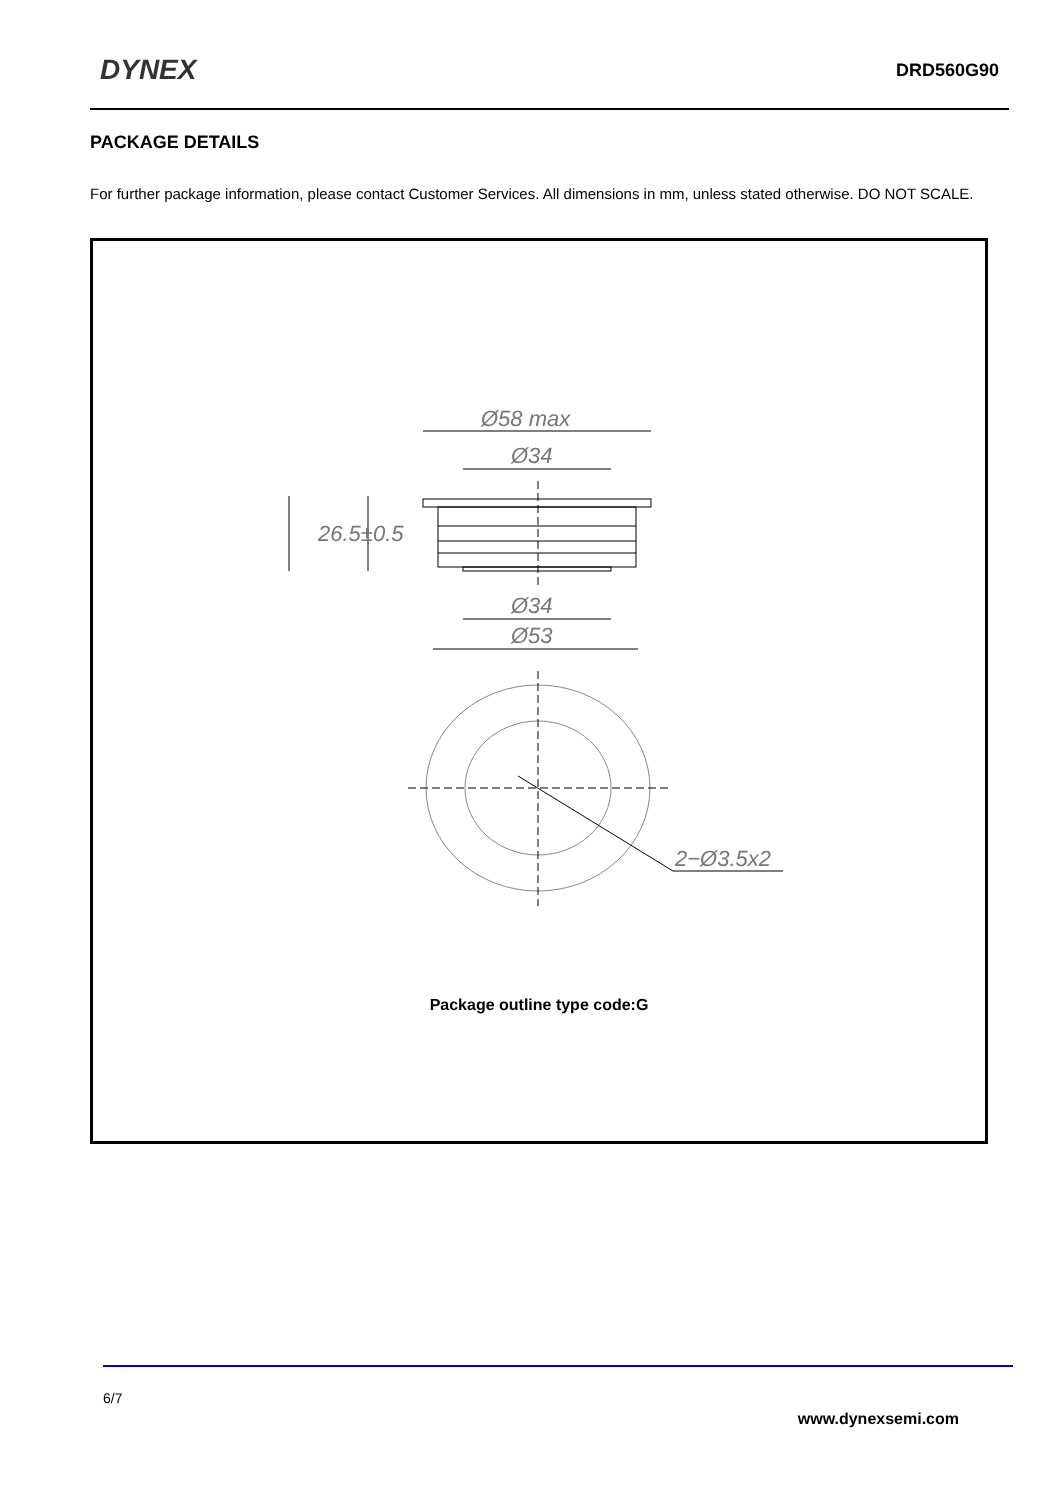DYNEX DRD560G90
PACKAGE DETAILS
For further package information, please contact Customer Services. All dimensions in mm, unless stated otherwise. DO NOT SCALE.
Ø58 max
Ø34
26.5±0.5
Ø34
Ø53
2−Ø3.5x2
Package outline type code:G
6/7
www.dynexsemi.com